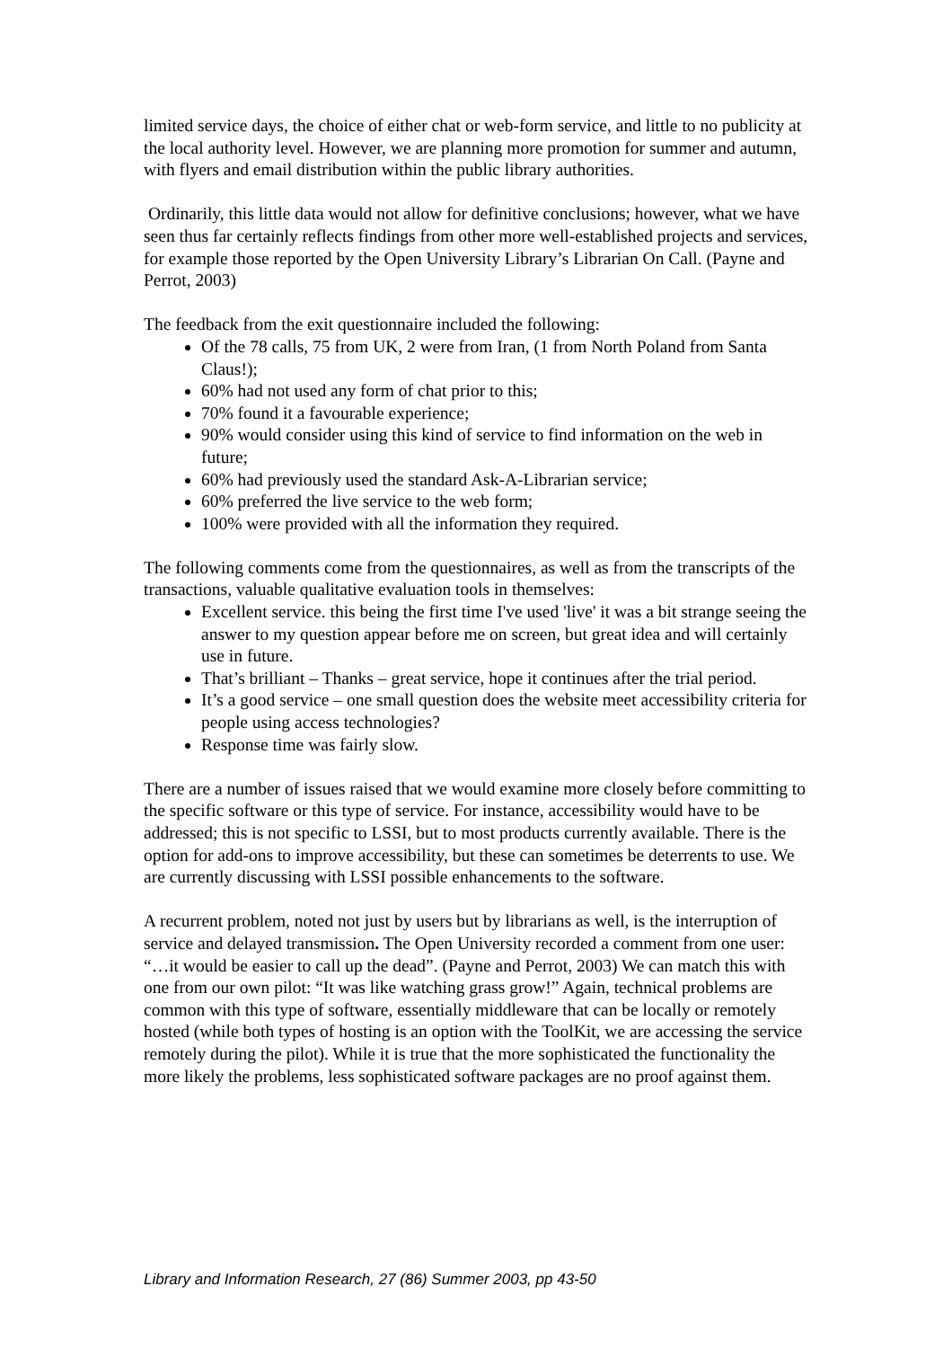limited service days, the choice of either chat or web-form service, and little to no publicity at the local authority level. However, we are planning more promotion for summer and autumn, with flyers and email distribution within the public library authorities.
Ordinarily, this little data would not allow for definitive conclusions; however, what we have seen thus far certainly reflects findings from other more well-established projects and services, for example those reported by the Open University Library’s Librarian On Call. (Payne and Perrot, 2003)
The feedback from the exit questionnaire included the following:
Of the 78 calls, 75 from UK, 2 were from Iran, (1 from North Poland from Santa Claus!);
60% had not used any form of chat prior to this;
70% found it a favourable experience;
90% would consider using this kind of service to find information on the web in future;
60% had previously used the standard Ask-A-Librarian service;
60% preferred the live service to the web form;
100% were provided with all the information they required.
The following comments come from the questionnaires, as well as from the transcripts of the transactions, valuable qualitative evaluation tools in themselves:
Excellent service. this being the first time I've used 'live' it was a bit strange seeing the answer to my question appear before me on screen, but great idea and will certainly use in future.
That’s brilliant – Thanks – great service, hope it continues after the trial period.
It’s a good service – one small question does the website meet accessibility criteria for people using access technologies?
Response time was fairly slow.
There are a number of issues raised that we would examine more closely before committing to the specific software or this type of service. For instance, accessibility would have to be addressed; this is not specific to LSSI, but to most products currently available. There is the option for add-ons to improve accessibility, but these can sometimes be deterrents to use. We are currently discussing with LSSI possible enhancements to the software.
A recurrent problem, noted not just by users but by librarians as well, is the interruption of service and delayed transmission. The Open University recorded a comment from one user: “…it would be easier to call up the dead”. (Payne and Perrot, 2003) We can match this with one from our own pilot: “It was like watching grass grow!” Again, technical problems are common with this type of software, essentially middleware that can be locally or remotely hosted (while both types of hosting is an option with the ToolKit, we are accessing the service remotely during the pilot). While it is true that the more sophisticated the functionality the more likely the problems, less sophisticated software packages are no proof against them.
Library and Information Research, 27 (86) Summer 2003, pp 43-50